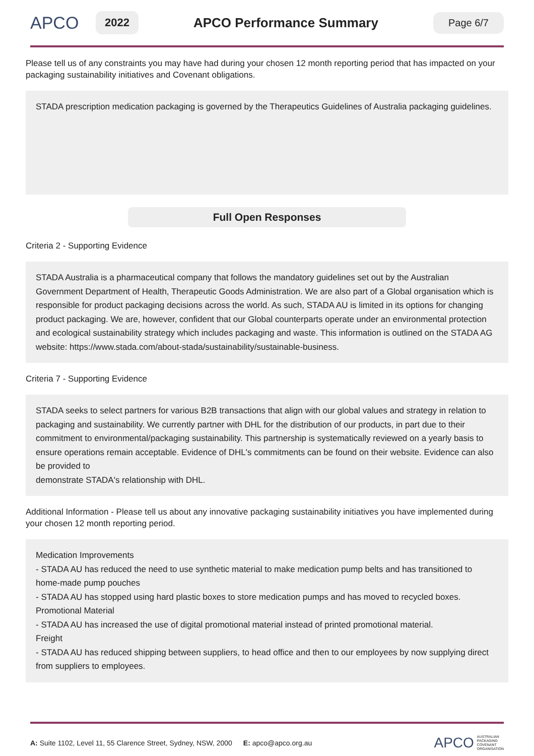APCO
2022
APCO Performance Summary
Page 6/7
Please tell us of any constraints you may have had during your chosen 12 month reporting period that has impacted on your packaging sustainability initiatives and Covenant obligations.
STADA prescription medication packaging is governed by the Therapeutics Guidelines of Australia packaging guidelines.
Full Open Responses
Criteria 2 - Supporting Evidence
STADA Australia is a pharmaceutical company that follows the mandatory guidelines set out by the Australian Government Department of Health, Therapeutic Goods Administration. We are also part of a Global organisation which is responsible for product packaging decisions across the world. As such, STADA AU is limited in its options for changing product packaging. We are, however, confident that our Global counterparts operate under an environmental protection and ecological sustainability strategy which includes packaging and waste. This information is outlined on the STADA AG website: https://www.stada.com/about-stada/sustainability/sustainable-business.
Criteria 7 - Supporting Evidence
STADA seeks to select partners for various B2B transactions that align with our global values and strategy in relation to packaging and sustainability. We currently partner with DHL for the distribution of our products, in part due to their commitment to environmental/packaging sustainability. This partnership is systematically reviewed on a yearly basis to ensure operations remain acceptable. Evidence of DHL's commitments can be found on their website. Evidence can also be provided to
demonstrate STADA's relationship with DHL.
Additional Information - Please tell us about any innovative packaging sustainability initiatives you have implemented during your chosen 12 month reporting period.
Medication Improvements
- STADA AU has reduced the need to use synthetic material to make medication pump belts and has transitioned to home-made pump pouches
- STADA AU has stopped using hard plastic boxes to store medication pumps and has moved to recycled boxes.
Promotional Material
- STADA AU has increased the use of digital promotional material instead of printed promotional material.
Freight
- STADA AU has reduced shipping between suppliers, to head office and then to our employees by now supplying direct from suppliers to employees.
A: Suite 1102, Level 11, 55 Clarence Street, Sydney, NSW, 2000 E: apco@apco.org.au APCO AUSTRALIAN
PACKAGING
COVENANT
ORGANISATION